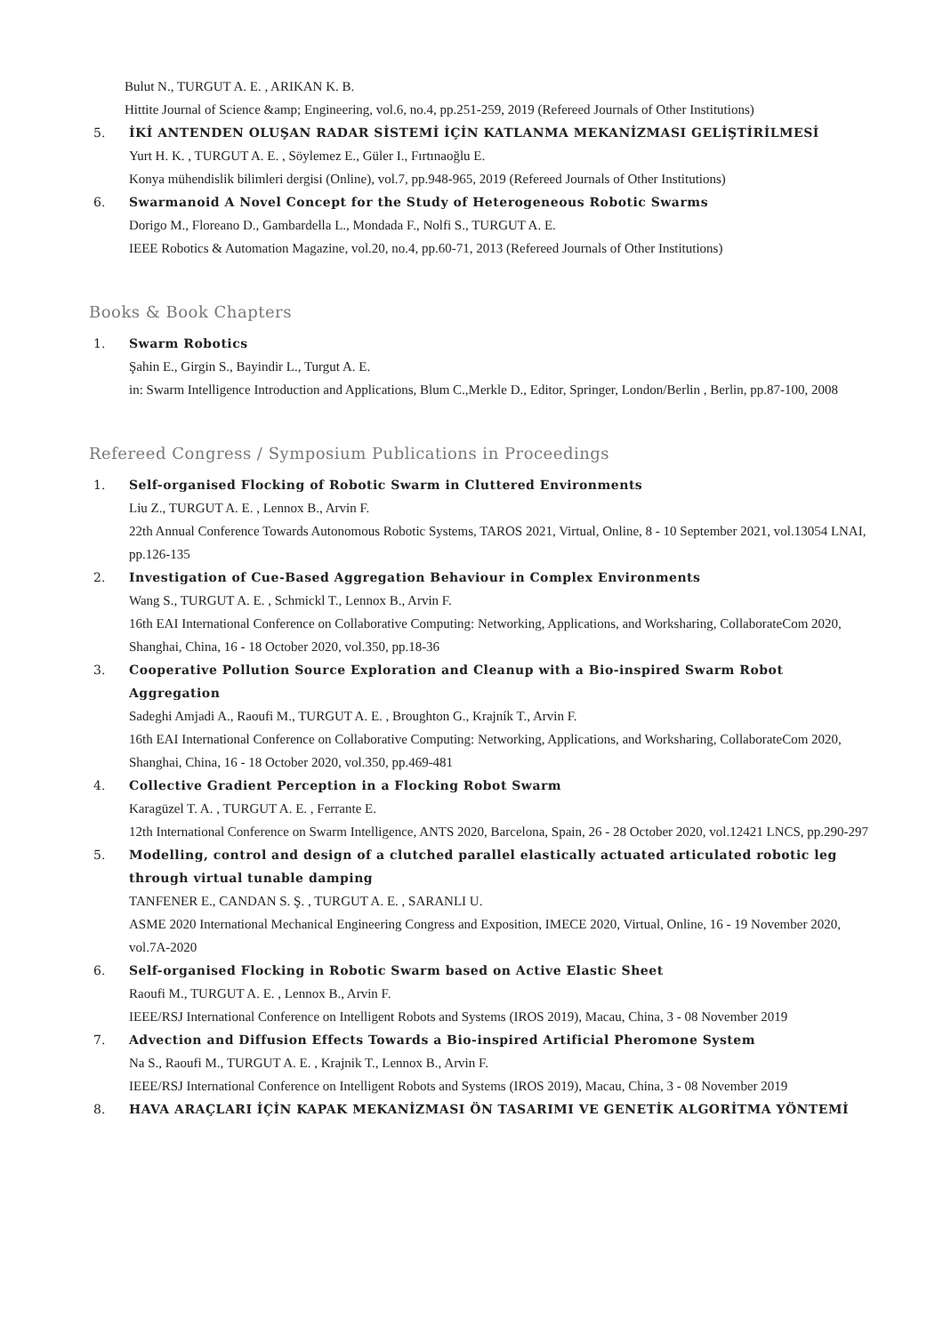Bulut N., TURGUT A. E. , ARIKAN K. B.
Hittite Journal of Science &amp; Engineering, vol.6, no.4, pp.251-259, 2019 (Refereed Journals of Other Institutions)
5. İKİ ANTENDEN OLUŞAN RADAR SİSTEMİ İÇİN KATLANMA MEKANİZMASI GELİŞTİRİLMESİ
Yurt H. K. , TURGUT A. E. , Söylemez E., Güler I., Fırtınaoğlu E.
Konya mühendislik bilimleri dergisi (Online), vol.7, pp.948-965, 2019 (Refereed Journals of Other Institutions)
6. Swarmanoid A Novel Concept for the Study of Heterogeneous Robotic Swarms
Dorigo M., Floreano D., Gambardella L., Mondada F., Nolfi S., TURGUT A. E.
IEEE Robotics & Automation Magazine, vol.20, no.4, pp.60-71, 2013 (Refereed Journals of Other Institutions)
Books & Book Chapters
1. Swarm Robotics
Şahin E., Girgin S., Bayindir L., Turgut A. E.
in: Swarm Intelligence Introduction and Applications, Blum C.,Merkle D., Editor, Springer, London/Berlin , Berlin, pp.87-100, 2008
Refereed Congress / Symposium Publications in Proceedings
1. Self-organised Flocking of Robotic Swarm in Cluttered Environments
Liu Z., TURGUT A. E. , Lennox B., Arvin F.
22th Annual Conference Towards Autonomous Robotic Systems, TAROS 2021, Virtual, Online, 8 - 10 September 2021, vol.13054 LNAI, pp.126-135
2. Investigation of Cue-Based Aggregation Behaviour in Complex Environments
Wang S., TURGUT A. E. , Schmickl T., Lennox B., Arvin F.
16th EAI International Conference on Collaborative Computing: Networking, Applications, and Worksharing, CollaborateCom 2020, Shanghai, China, 16 - 18 October 2020, vol.350, pp.18-36
3. Cooperative Pollution Source Exploration and Cleanup with a Bio-inspired Swarm Robot Aggregation
Sadeghi Amjadi A., Raoufi M., TURGUT A. E. , Broughton G., Krajník T., Arvin F.
16th EAI International Conference on Collaborative Computing: Networking, Applications, and Worksharing, CollaborateCom 2020, Shanghai, China, 16 - 18 October 2020, vol.350, pp.469-481
4. Collective Gradient Perception in a Flocking Robot Swarm
Karagüzel T. A. , TURGUT A. E. , Ferrante E.
12th International Conference on Swarm Intelligence, ANTS 2020, Barcelona, Spain, 26 - 28 October 2020, vol.12421 LNCS, pp.290-297
5. Modelling, control and design of a clutched parallel elastically actuated articulated robotic leg through virtual tunable damping
TANFENER E., CANDAN S. Ş. , TURGUT A. E. , SARANLI U.
ASME 2020 International Mechanical Engineering Congress and Exposition, IMECE 2020, Virtual, Online, 16 - 19 November 2020, vol.7A-2020
6. Self-organised Flocking in Robotic Swarm based on Active Elastic Sheet
Raoufi M., TURGUT A. E. , Lennox B., Arvin F.
IEEE/RSJ International Conference on Intelligent Robots and Systems (IROS 2019), Macau, China, 3 - 08 November 2019
7. Advection and Diffusion Effects Towards a Bio-inspired Artificial Pheromone System
Na S., Raoufi M., TURGUT A. E. , Krajnik T., Lennox B., Arvin F.
IEEE/RSJ International Conference on Intelligent Robots and Systems (IROS 2019), Macau, China, 3 - 08 November 2019
8. HAVA ARAÇLARI İÇİN KAPAK MEKANİZMASI ÖN TASARIMI VE GENETİK ALGORİTMA YÖNTEMİ